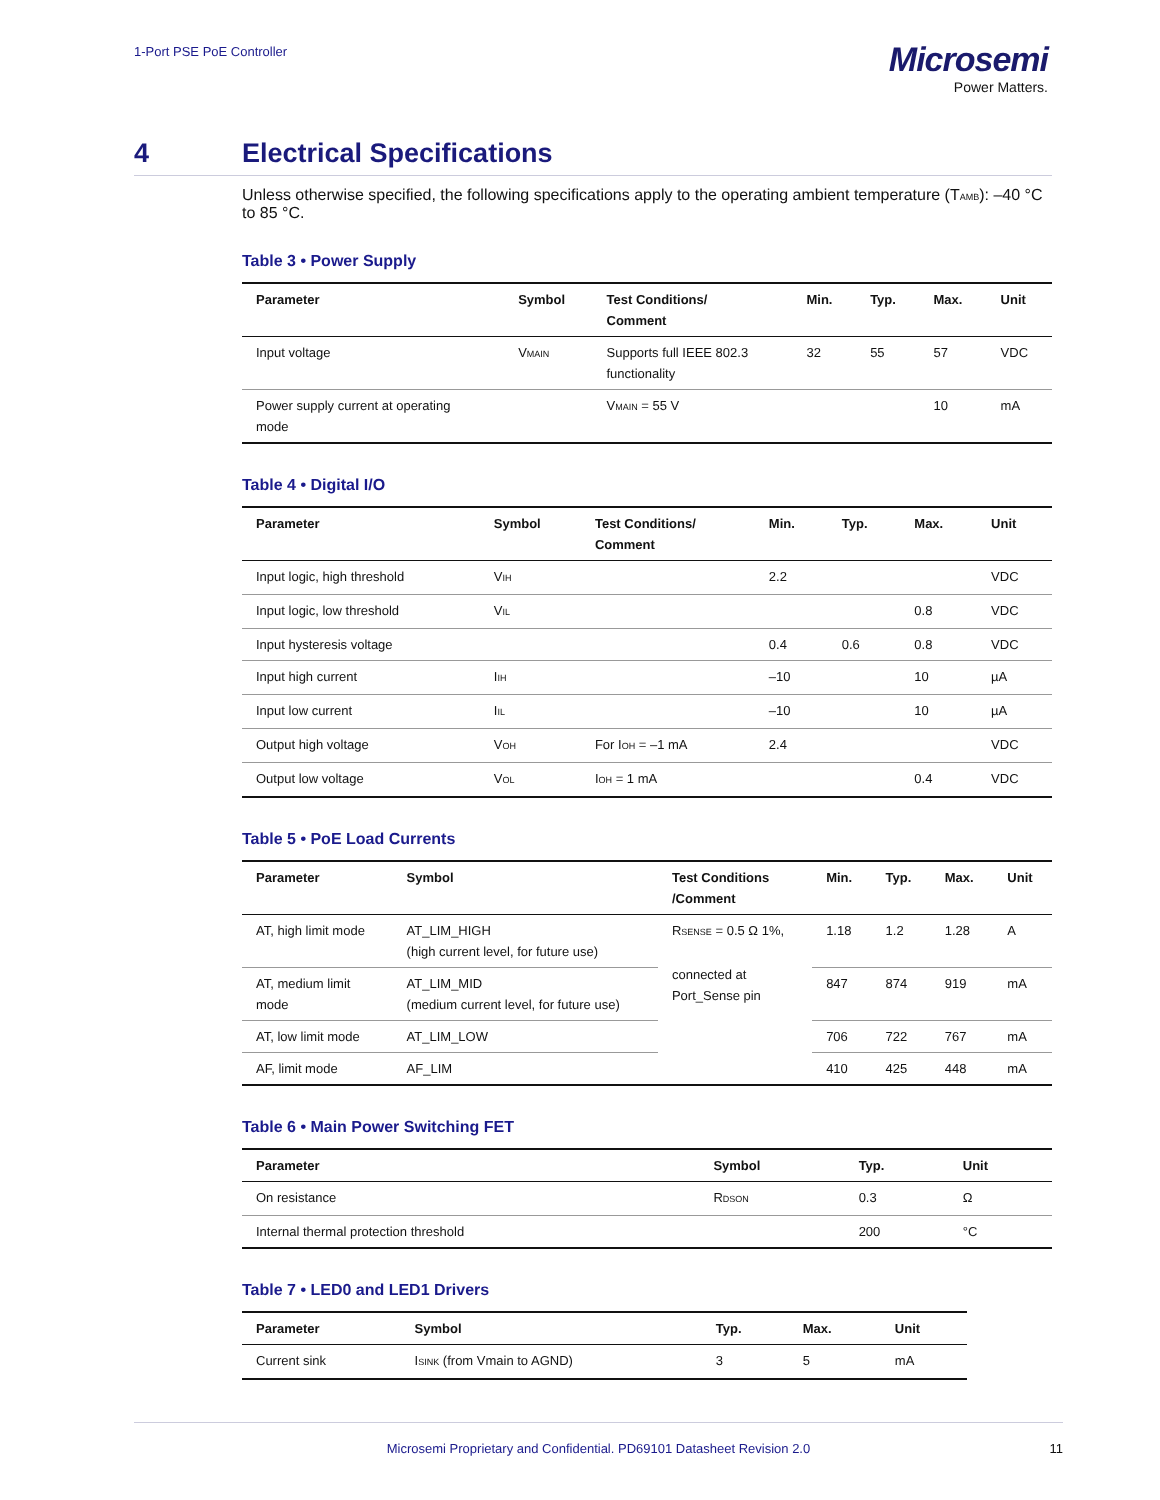1-Port PSE PoE Controller
Microsemi
Power Matters.
4 Electrical Specifications
Unless otherwise specified, the following specifications apply to the operating ambient temperature (TAMB): –40 °C to 85 °C.
Table 3 • Power Supply
| Parameter | Symbol | Test Conditions/ Comment | Min. | Typ. | Max. | Unit |
| --- | --- | --- | --- | --- | --- | --- |
| Input voltage | V MAIN | Supports full IEEE 802.3 functionality | 32 | 55 | 57 | VDC |
| Power supply current at operating mode | | V MAIN = 55 V | | | 10 | mA |
Table 4 • Digital I/O
| Parameter | Symbol | Test Conditions/ Comment | Min. | Typ. | Max. | Unit |
| --- | --- | --- | --- | --- | --- | --- |
| Input logic, high threshold | V IH | | 2.2 | | | VDC |
| Input logic, low threshold | V IL | | | | 0.8 | VDC |
| Input hysteresis voltage | | | 0.4 | 0.6 | 0.8 | VDC |
| Input high current | I IH | | –10 | | 10 | µA |
| Input low current | I IL | | –10 | | 10 | µA |
| Output high voltage | V OH | For I OH = –1 mA | 2.4 | | | VDC |
| Output low voltage | V OL | I OH = 1 mA | | | 0.4 | VDC |
Table 5 • PoE Load Currents
| Parameter | Symbol | Test Conditions /Comment | Min. | Typ. | Max. | Unit |
| --- | --- | --- | --- | --- | --- | --- |
| AT, high limit mode | AT_LIM_HIGH (high current level, for future use) | R SENSE = 0.5 Ω 1%, connected at Port_Sense pin | 1.18 | 1.2 | 1.28 | A |
| AT, medium limit mode | AT_LIM_MID (medium current level, for future use) | | 847 | 874 | 919 | mA |
| AT, low limit mode | AT_LIM_LOW | | 706 | 722 | 767 | mA |
| AF, limit mode | AF_LIM | | 410 | 425 | 448 | mA |
Table 6 • Main Power Switching FET
| Parameter | Symbol | Typ. | Unit |
| --- | --- | --- | --- |
| On resistance | R DSON | 0.3 | Ω |
| Internal thermal protection threshold | | 200 | °C |
Table 7 • LED0 and LED1 Drivers
| Parameter | Symbol | Typ. | Max. | Unit |
| --- | --- | --- | --- | --- |
| Current sink | I SINK (from Vmain to AGND) | 3 | 5 | mA |
Microsemi Proprietary and Confidential. PD69101 Datasheet Revision 2.0 11